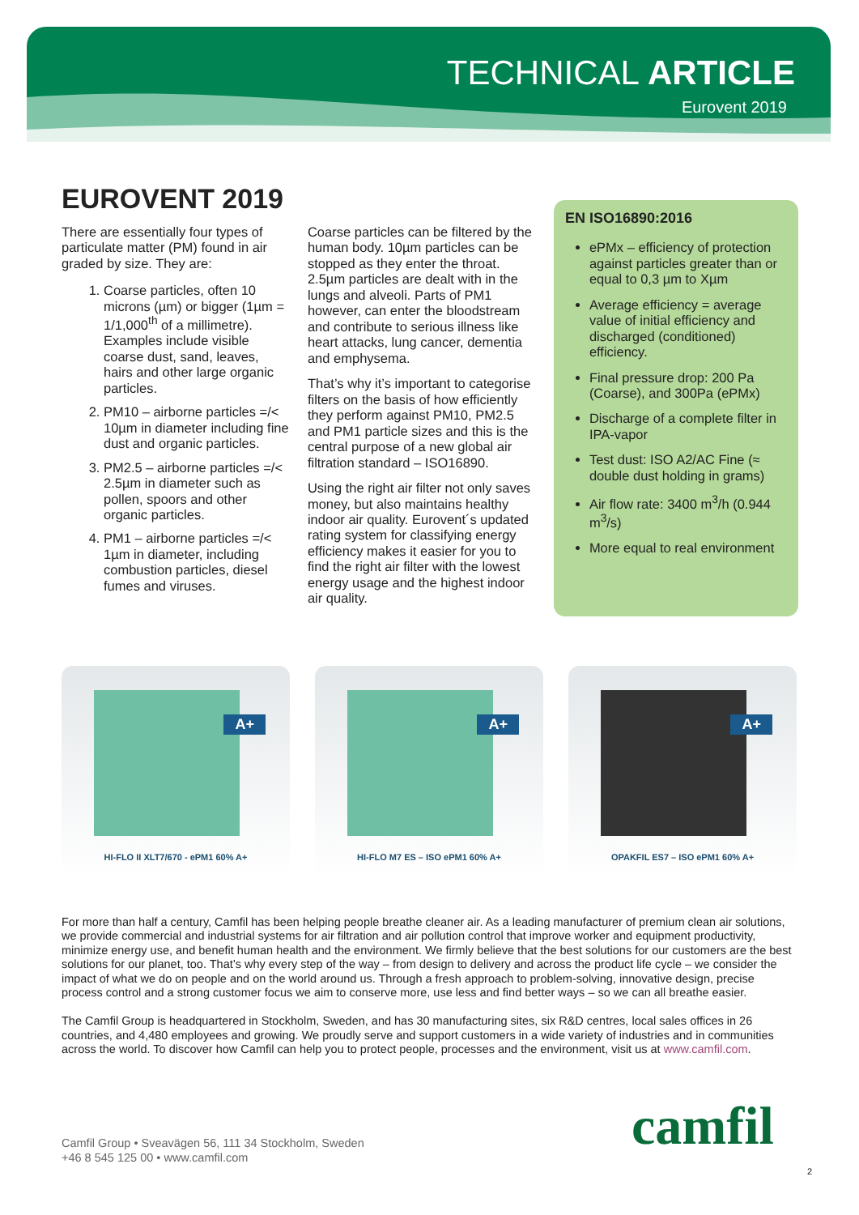TECHNICAL ARTICLE
Eurovent 2019
EUROVENT 2019
There are essentially four types of particulate matter (PM) found in air graded by size. They are:
1. Coarse particles, often 10 microns (µm) or bigger (1µm = 1/1,000<sup>th</sup> of a millimetre). Examples include visible coarse dust, sand, leaves, hairs and other large organic particles.
2. PM10 – airborne particles =/< 10µm in diameter including fine dust and organic particles.
3. PM2.5 – airborne particles =/< 2.5µm in diameter such as pollen, spoors and other organic particles.
4. PM1 – airborne particles =/< 1µm in diameter, including combustion particles, diesel fumes and viruses.
Coarse particles can be filtered by the human body. 10µm particles can be stopped as they enter the throat. 2.5µm particles are dealt with in the lungs and alveoli. Parts of PM1 however, can enter the bloodstream and contribute to serious illness like heart attacks, lung cancer, dementia and emphysema.
That’s why it’s important to categorise filters on the basis of how efficiently they perform against PM10, PM2.5 and PM1 particle sizes and this is the central purpose of a new global air filtration standard – ISO16890.
Using the right air filter not only saves money, but also maintains healthy indoor air quality. Eurovent´s updated rating system for classifying energy efficiency makes it easier for you to find the right air filter with the lowest energy usage and the highest indoor air quality.
EN ISO16890:2016
ePMx – efficiency of protection against particles greater than or equal to 0,3 µm to Xµm
Average efficiency = average value of initial efficiency and discharged (conditioned) efficiency.
Final pressure drop: 200 Pa (Coarse), and 300Pa (ePMx)
Discharge of a complete filter in IPA-vapor
Test dust: ISO A2/AC Fine (≈ double dust holding in grams)
Air flow rate: 3400 m<sup>3</sup>/h (0.944 m<sup>3</sup>/s)
More equal to real environment
A+
HI-FLO II XLT7/670 - ePM1 60% A+
A+
HI-FLO M7 ES – ISO ePM1 60% A+
A+
OPAKFIL ES7 – ISO ePM1 60% A+
For more than half a century, Camfil has been helping people breathe cleaner air. As a leading manufacturer of premium clean air solutions, we provide commercial and industrial systems for air filtration and air pollution control that improve worker and equipment productivity, minimize energy use, and benefit human health and the environment. We firmly believe that the best solutions for our customers are the best solutions for our planet, too. That’s why every step of the way – from design to delivery and across the product life cycle – we consider the impact of what we do on people and on the world around us. Through a fresh approach to problem-solving, innovative design, precise process control and a strong customer focus we aim to conserve more, use less and find better ways – so we can all breathe easier.
The Camfil Group is headquartered in Stockholm, Sweden, and has 30 manufacturing sites, six R&D centres, local sales offices in 26 countries, and 4,480 employees and growing. We proudly serve and support customers in a wide variety of industries and in communities across the world. To discover how Camfil can help you to protect people, processes and the environment, visit us at www.camfil.com.
Camfil Group • Sveavägen 56, 111 34 Stockholm, Sweden
+46 8 545 125 00 • www.camfil.com
camfil
2